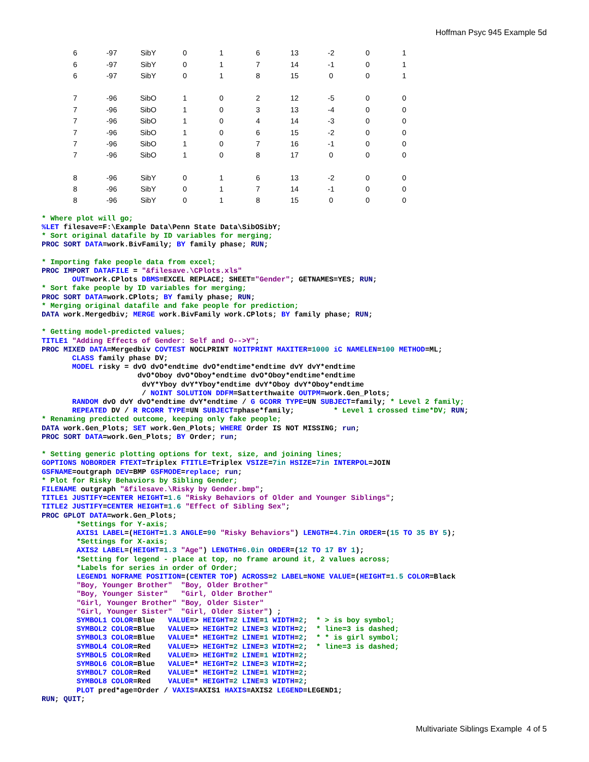Hoffman Psyc 945 Example 5d
| 6 | -97 | SibY | 0 | 1 | 6 | 13 | -2 | 0 | 1 |
| 6 | -97 | SibY | 0 | 1 | 7 | 14 | -1 | 0 | 1 |
| 6 | -97 | SibY | 0 | 1 | 8 | 15 | 0 | 0 | 1 |
| 7 | -96 | SibO | 1 | 0 | 2 | 12 | -5 | 0 | 0 |
| 7 | -96 | SibO | 1 | 0 | 3 | 13 | -4 | 0 | 0 |
| 7 | -96 | SibO | 1 | 0 | 4 | 14 | -3 | 0 | 0 |
| 7 | -96 | SibO | 1 | 0 | 6 | 15 | -2 | 0 | 0 |
| 7 | -96 | SibO | 1 | 0 | 7 | 16 | -1 | 0 | 0 |
| 7 | -96 | SibO | 1 | 0 | 8 | 17 | 0 | 0 | 0 |
| 8 | -96 | SibY | 0 | 1 | 6 | 13 | -2 | 0 | 0 |
| 8 | -96 | SibY | 0 | 1 | 7 | 14 | -1 | 0 | 0 |
| 8 | -96 | SibY | 0 | 1 | 8 | 15 | 0 | 0 | 0 |
* Where plot will go;
%LET filesave=F:\Example Data\Penn State Data\SibOSibY;
* Sort original datafile by ID variables for merging;
PROC SORT DATA=work.BivFamily; BY family phase; RUN;

* Importing fake people data from excel;
PROC IMPORT DATAFILE = "&filesave.\CPlots.xls"
       OUT=work.CPlots DBMS=EXCEL REPLACE; SHEET="Gender"; GETNAMES=YES; RUN;
* Sort fake people by ID variables for merging;
PROC SORT DATA=work.CPlots; BY family phase; RUN;
* Merging original datafile and fake people for prediction;
DATA work.Mergedbiv; MERGE work.BivFamily work.CPlots; BY family phase; RUN;

* Getting model-predicted values;
TITLE1 "Adding Effects of Gender: Self and O-->Y";
PROC MIXED DATA=Mergedbiv COVTEST NOCLPRINT NOITPRINT MAXITER=1000 iC NAMELEN=100 METHOD=ML;
       CLASS family phase DV;
       MODEL risky = dvO dvO*endtime dvO*endtime*endtime dvY dvY*endtime
                      dvO*Oboy dvO*Oboy*endtime dvO*Oboy*endtime*endtime
                       dvY*Yboy dvY*Yboy*endtime dvY*Oboy dvY*Oboy*endtime
                       / NOINT SOLUTION DDFM=Satterthwaite OUTPM=work.Gen_Plots;
       RANDOM dvO dvY dvO*endtime dvY*endtime / G GCORR TYPE=UN SUBJECT=family; * Level 2 family;
       REPEATED DV / R RCORR TYPE=UN SUBJECT=phase*family;         * Level 1 crossed time*DV; RUN;
* Renaming predicted outcome, keeping only fake people;
DATA work.Gen_Plots; SET work.Gen_Plots; WHERE Order IS NOT MISSING; run;
PROC SORT DATA=work.Gen_Plots; BY Order; run;

* Setting generic plotting options for text, size, and joining lines;
GOPTIONS NOBORDER FTEXT=Triplex FTITLE=Triplex VSIZE=7in HSIZE=7in INTERPOL=JOIN
GSFNAME=outgraph DEV=BMP GSFMODE=replace; run;
* Plot for Risky Behaviors by Sibling Gender;
FILENAME outgraph "&filesave.\Risky by Gender.bmp";
TITLE1 JUSTIFY=CENTER HEIGHT=1.6 "Risky Behaviors of Older and Younger Siblings";
TITLE2 JUSTIFY=CENTER HEIGHT=1.6 "Effect of Sibling Sex";
PROC GPLOT DATA=work.Gen_Plots;
        *Settings for Y-axis;
        AXIS1 LABEL=(HEIGHT=1.3 ANGLE=90 "Risky Behaviors") LENGTH=4.7in ORDER=(15 TO 35 BY 5);
        *Settings for X-axis;
        AXIS2 LABEL=(HEIGHT=1.3 "Age") LENGTH=6.0in ORDER=(12 TO 17 BY 1);
        *Setting for legend - place at top, no frame around it, 2 values across;
        *Labels for series in order of Order;
        LEGEND1 NOFRAME POSITION=(CENTER TOP) ACROSS=2 LABEL=NONE VALUE=(HEIGHT=1.5 COLOR=Black
        "Boy, Younger Brother"  "Boy, Older Brother"
        "Boy, Younger Sister"   "Girl, Older Brother"
        "Girl, Younger Brother" "Boy, Older Sister"
        "Girl, Younger Sister"  "Girl, Older Sister") ;
        SYMBOL1 COLOR=Blue   VALUE=> HEIGHT=2 LINE=1 WIDTH=2;  * > is boy symbol;
        SYMBOL2 COLOR=Blue   VALUE=> HEIGHT=2 LINE=3 WIDTH=2;  * line=3 is dashed;
        SYMBOL3 COLOR=Blue   VALUE=* HEIGHT=2 LINE=1 WIDTH=2;  * * is girl symbol;
        SYMBOL4 COLOR=Red    VALUE=> HEIGHT=2 LINE=3 WIDTH=2;  * line=3 is dashed;
        SYMBOL5 COLOR=Red    VALUE=> HEIGHT=2 LINE=1 WIDTH=2;
        SYMBOL6 COLOR=Blue   VALUE=* HEIGHT=2 LINE=3 WIDTH=2;
        SYMBOL7 COLOR=Red    VALUE=* HEIGHT=2 LINE=1 WIDTH=2;
        SYMBOL8 COLOR=Red    VALUE=* HEIGHT=2 LINE=3 WIDTH=2;
        PLOT pred*age=Order / VAXIS=AXIS1 HAXIS=AXIS2 LEGEND=LEGEND1;
RUN; QUIT;
Multivariate Siblings Example 4 of 5